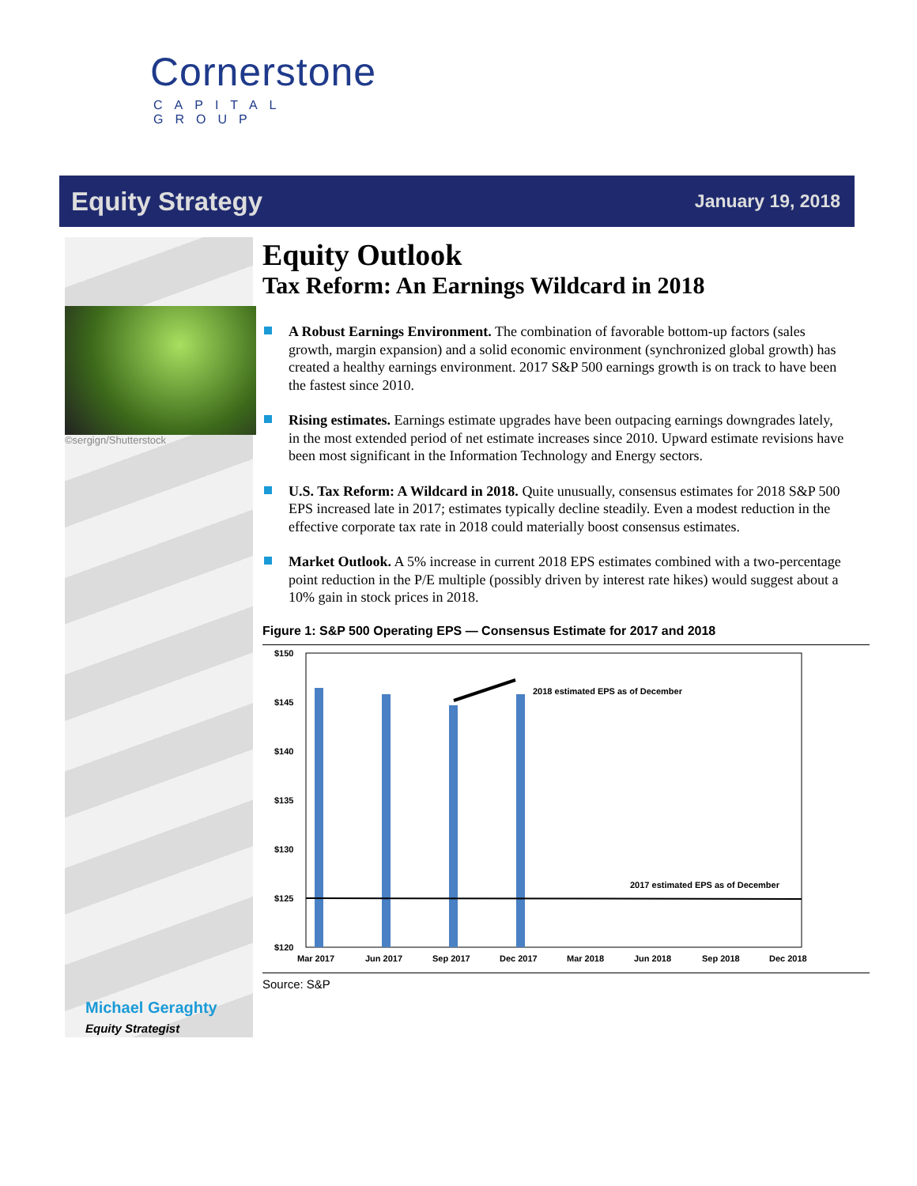Cornerstone
CAPITAL GROUP
Equity Strategy January 19, 2018
©sergign/Shutterstock
Michael Geraghty
Equity Strategist
Equity Outlook
Tax Reform: An Earnings Wildcard in 2018
A Robust Earnings Environment. The combination of favorable bottom-up factors (sales growth, margin expansion) and a solid economic environment (synchronized global growth) has created a healthy earnings environment. 2017 S&P 500 earnings growth is on track to have been the fastest since 2010.
Rising estimates. Earnings estimate upgrades have been outpacing earnings downgrades lately, in the most extended period of net estimate increases since 2010. Upward estimate revisions have been most significant in the Information Technology and Energy sectors.
U.S. Tax Reform: A Wildcard in 2018. Quite unusually, consensus estimates for 2018 S&P 500 EPS increased late in 2017; estimates typically decline steadily. Even a modest reduction in the effective corporate tax rate in 2018 could materially boost consensus estimates.
Market Outlook. A 5% increase in current 2018 EPS estimates combined with a two-percentage point reduction in the P/E multiple (possibly driven by interest rate hikes) would suggest about a 10% gain in stock prices in 2018.
Figure 1: S&P 500 Operating EPS — Consensus Estimate for 2017 and 2018
$150
$145
$140
$135
$130
$125
$120
2018 estimated EPS as of December
2017 estimated EPS as of December
Mar 2017
Jun 2017
Sep 2017
Dec 2017
Mar 2018
Jun 2018
Sep 2018
Dec 2018
Source: S&P